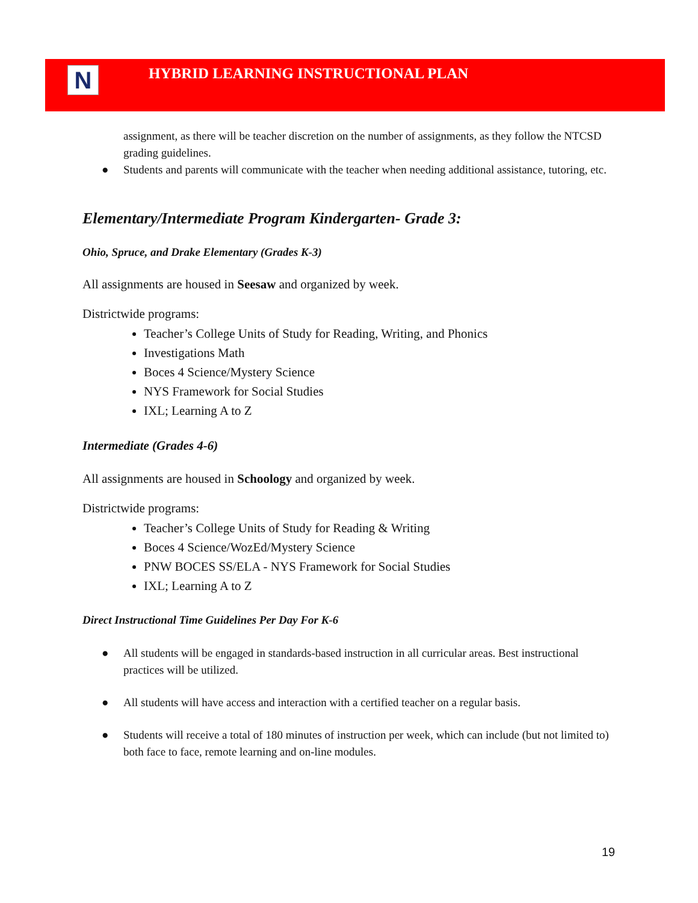N
HYBRID LEARNING INSTRUCTIONAL PLAN
assignment, as there will be teacher discretion on the number of assignments, as they follow the NTCSD grading guidelines.
● Students and parents will communicate with the teacher when needing additional assistance, tutoring, etc.
Elementary/Intermediate Program Kindergarten- Grade 3:
Ohio, Spruce, and Drake Elementary (Grades K-3)
All assignments are housed in Seesaw and organized by week.
Districtwide programs:
Teacher’s College Units of Study for Reading, Writing, and Phonics
Investigations Math
Boces 4 Science/Mystery Science
NYS Framework for Social Studies
IXL; Learning A to Z
Intermediate (Grades 4-6)
All assignments are housed in Schoology and organized by week.
Districtwide programs:
Teacher’s College Units of Study for Reading & Writing
Boces 4 Science/WozEd/Mystery Science
PNW BOCES SS/ELA - NYS Framework for Social Studies
IXL; Learning A to Z
Direct Instructional Time Guidelines Per Day For K-6
● All students will be engaged in standards-based instruction in all curricular areas. Best instructional practices will be utilized.
● All students will have access and interaction with a certified teacher on a regular basis.
● Students will receive a total of 180 minutes of instruction per week, which can include (but not limited to) both face to face, remote learning and on-line modules.
19